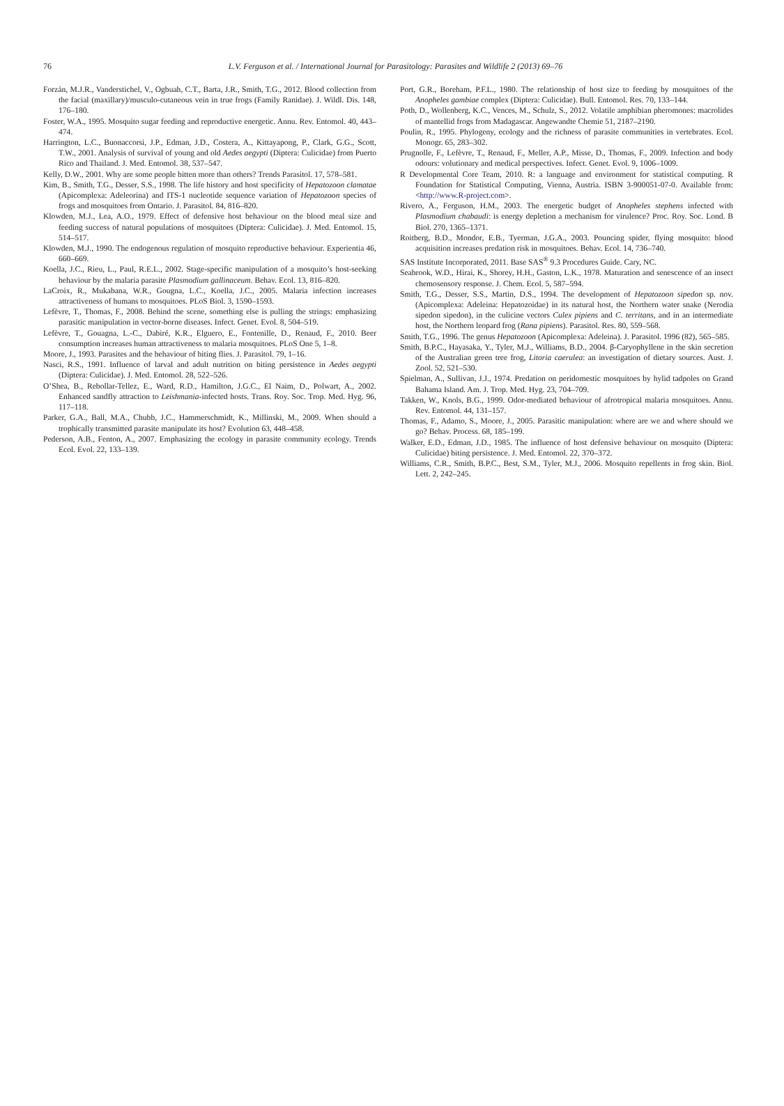76 L.V. Ferguson et al. / International Journal for Parasitology: Parasites and Wildlife 2 (2013) 69–76
Forzán, M.J.R., Vanderstichel, V., Ogbuah, C.T., Barta, J.R., Smith, T.G., 2012. Blood collection from the facial (maxillary)/musculo-cutaneous vein in true frogs (Family Ranidae). J. Wildl. Dis. 148, 176–180.
Foster, W.A., 1995. Mosquito sugar feeding and reproductive energetic. Annu. Rev. Entomol. 40, 443–474.
Harrington, L.C., Buonaccorsi, J.P., Edman, J.D., Costera, A., Kittayapong, P., Clark, G.G., Scott, T.W., 2001. Analysis of survival of young and old Aedes aegypti (Diptera: Culicidae) from Puerto Rico and Thailand. J. Med. Entomol. 38, 537–547.
Kelly, D.W., 2001. Why are some people bitten more than others? Trends Parasitol. 17, 578–581.
Kim, B., Smith, T.G., Desser, S.S., 1998. The life history and host specificity of Hepatozoon clamatae (Apicomplexa: Adeleorina) and ITS-1 nucleotide sequence variation of Hepatozoon species of frogs and mosquitoes from Ontario. J. Parasitol. 84, 816–820.
Klowden, M.J., Lea, A.O., 1979. Effect of defensive host behaviour on the blood meal size and feeding success of natural populations of mosquitoes (Diptera: Culicidae). J. Med. Entomol. 15, 514–517.
Klowden, M.J., 1990. The endogenous regulation of mosquito reproductive behaviour. Experientia 46, 660–669.
Koella, J.C., Rieu, L., Paul, R.E.L., 2002. Stage-specific manipulation of a mosquito’s host-seeking behaviour by the malaria parasite Plasmodium gallinaceum. Behav. Ecol. 13, 816–820.
LaCroix, R., Mukabana, W.R., Gougna, L.C., Koella, J.C., 2005. Malaria infection increases attractiveness of humans to mosquitoes. PLoS Biol. 3, 1590–1593.
Lefèvre, T., Thomas, F., 2008. Behind the scene, something else is pulling the strings: emphasizing parasitic manipulation in vector-borne diseases. Infect. Genet. Evol. 8, 504–519.
Lefèvre, T., Gouagna, L.-C., Dabiré, K.R., Elguero, E., Fontenille, D., Renaud, F., 2010. Beer consumption increases human attractiveness to malaria mosquitoes. PLoS One 5, 1–8.
Moore, J., 1993. Parasites and the behaviour of biting flies. J. Parasitol. 79, 1–16.
Nasci, R.S., 1991. Influence of larval and adult nutrition on biting persistence in Aedes aegypti (Diptera: Culicidae). J. Med. Entomol. 28, 522–526.
O’Shea, B., Rebollar-Tellez, E., Ward, R.D., Hamilton, J.G.C., El Naim, D., Polwart, A., 2002. Enhanced sandfly attraction to Leishmania-infected hosts. Trans. Roy. Soc. Trop. Med. Hyg. 96, 117–118.
Parker, G.A., Ball, M.A., Chubb, J.C., Hammerschmidt, K., Millinski, M., 2009. When should a trophically transmitted parasite manipulate its host? Evolution 63, 448–458.
Pederson, A.B., Fenton, A., 2007. Emphasizing the ecology in parasite community ecology. Trends Ecol. Evol. 22, 133–139.
Port, G.R., Boreham, P.F.L., 1980. The relationship of host size to feeding by mosquitoes of the Anopheles gambiae complex (Diptera: Culicidae). Bull. Entomol. Res. 70, 133–144.
Poth, D., Wollenberg, K.C., Vences, M., Schulz, S., 2012. Volatile amphibian pheromones: macrolides of mantellid frogs from Madagascar. Angewandte Chemie 51, 2187–2190.
Poulin, R., 1995. Phylogeny, ecology and the richness of parasite communities in vertebrates. Ecol. Monogr. 65, 283–302.
Prugnolle, F., Lefèvre, T., Renaud, F., Meller, A.P., Misse, D., Thomas, F., 2009. Infection and body odours: volutionary and medical perspectives. Infect. Genet. Evol. 9, 1006–1009.
R Developmental Core Team, 2010. R: a language and environment for statistical computing. R Foundation for Statistical Computing, Vienna, Austria. ISBN 3-900051-07-0. Available from: <http://www.R-project.com>.
Rivero, A., Ferguson, H.M., 2003. The energetic budget of Anopheles stephens infected with Plasmodium chabaudi: is energy depletion a mechanism for virulence? Proc. Roy. Soc. Lond. B Biol. 270, 1365–1371.
Roitberg, B.D., Mondor, E.B., Tyerman, J.G.A., 2003. Pouncing spider, flying mosquito: blood acquisition increases predation risk in mosquitoes. Behav. Ecol. 14, 736–740.
SAS Institute Incorporated, 2011. Base SAS<sup>®</sup> 9.3 Procedures Guide. Cary, NC.
Seabrook, W.D., Hirai, K., Shorey, H.H., Gaston, L.K., 1978. Maturation and senescence of an insect chemosensory response. J. Chem. Ecol. 5, 587–594.
Smith, T.G., Desser, S.S., Martin, D.S., 1994. The development of Hepatozoon sipedon sp. nov. (Apicomplexa: Adeleina: Hepatozoidae) in its natural host, the Northern water snake (Nerodia sipedon sipedon), in the culicine vectors Culex pipiens and C. territans, and in an intermediate host, the Northern leopard frog (Rana pipiens). Parasitol. Res. 80, 559–568.
Smith, T.G., 1996. The genus Hepatozoon (Apicomplexa: Adeleina). J. Parasitol. 1996 (82), 565–585.
Smith, B.P.C., Hayasaka, Y., Tyler, M.J., Williams, B.D., 2004. β-Caryophyllene in the skin secretion of the Australian green tree frog, Litoria caerulea: an investigation of dietary sources. Aust. J. Zool. 52, 521–530.
Spielman, A., Sullivan, J.J., 1974. Predation on peridomestic mosquitoes by hylid tadpoles on Grand Bahama Island. Am. J. Trop. Med. Hyg. 23, 704–709.
Takken, W., Knols, B.G., 1999. Odor-mediated behaviour of afrotropical malaria mosquitoes. Annu. Rev. Entomol. 44, 131–157.
Thomas, F., Adamo, S., Moore, J., 2005. Parasitic manipulation: where are we and where should we go? Behav. Process. 68, 185–199.
Walker, E.D., Edman, J.D., 1985. The influence of host defensive behaviour on mosquito (Diptera: Culicidae) biting persistence. J. Med. Entomol. 22, 370–372.
Williams, C.R., Smith, B.P.C., Best, S.M., Tyler, M.J., 2006. Mosquito repellents in frog skin. Biol. Lett. 2, 242–245.